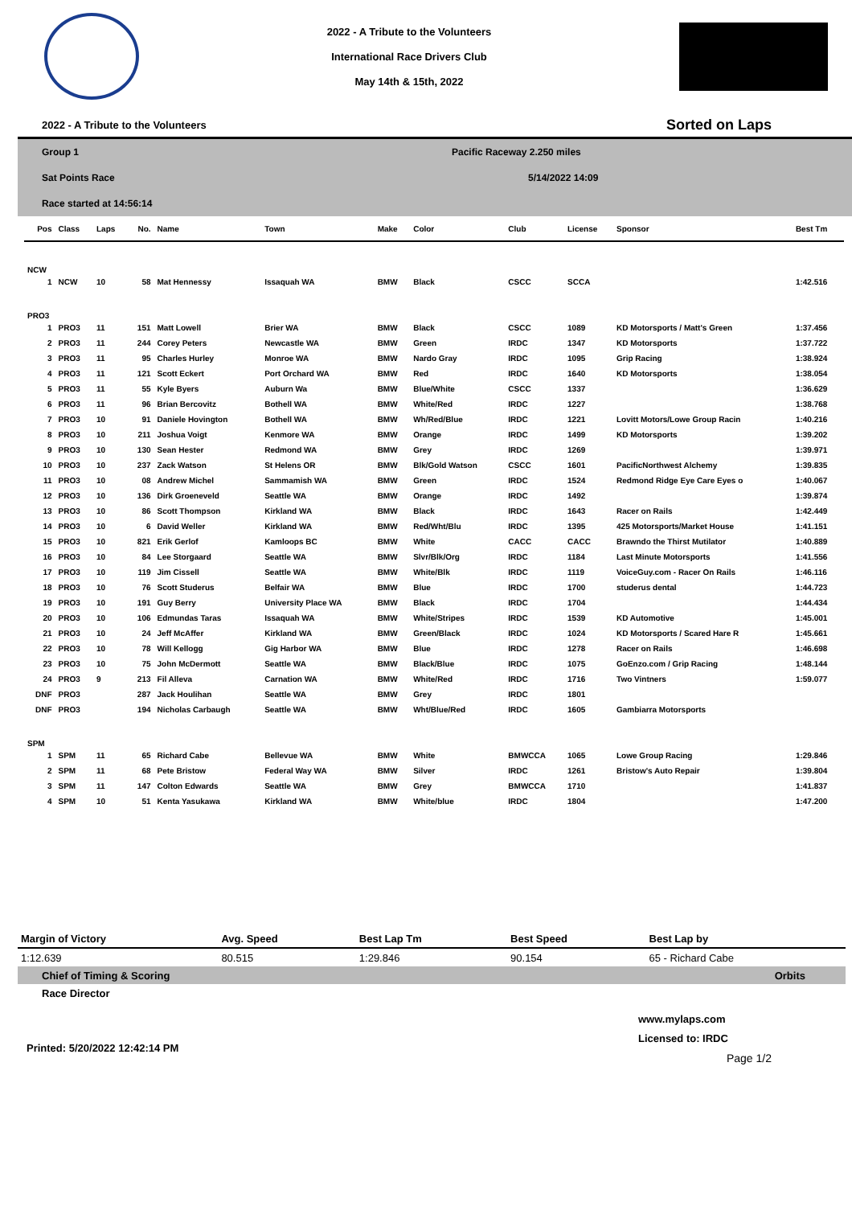2022 - A Tribute to the Volunteers
International Race Drivers Club
May 14th & 15th, 2022
2022 - A Tribute to the Volunteers Sorted on Laps
Group 1
Sat Points Race
Race started at 14:56:14
Pacific Raceway 2.250 miles
5/14/2022 14:09
| Pos | Class | Laps | No. | Name | Town | Make | Color | Club | License | Sponsor | Best Tm |
| --- | --- | --- | --- | --- | --- | --- | --- | --- | --- | --- | --- |
| NCW | | | | | | | | | | | |
| 1 | NCW | 10 | 58 | Mat Hennessy | Issaquah WA | BMW | Black | CSCC | SCCA | | 1:42.516 |
| PRO3 | | | | | | | | | | | |
| 1 | PRO3 | 11 | 151 | Matt Lowell | Brier WA | BMW | Black | CSCC | 1089 | KD Motorsports / Matt's Green | 1:37.456 |
| 2 | PRO3 | 11 | 244 | Corey Peters | Newcastle WA | BMW | Green | IRDC | 1347 | KD Motorsports | 1:37.722 |
| 3 | PRO3 | 11 | 95 | Charles Hurley | Monroe WA | BMW | Nardo Gray | IRDC | 1095 | Grip Racing | 1:38.924 |
| 4 | PRO3 | 11 | 121 | Scott Eckert | Port Orchard WA | BMW | Red | IRDC | 1640 | KD Motorsports | 1:38.054 |
| 5 | PRO3 | 11 | 55 | Kyle Byers | Auburn Wa | BMW | Blue/White | CSCC | 1337 | | 1:36.629 |
| 6 | PRO3 | 11 | 96 | Brian Bercovitz | Bothell WA | BMW | White/Red | IRDC | 1227 | | 1:38.768 |
| 7 | PRO3 | 10 | 91 | Daniele Hovington | Bothell WA | BMW | Wh/Red/Blue | IRDC | 1221 | Lovitt Motors/Lowe Group Racin | 1:40.216 |
| 8 | PRO3 | 10 | 211 | Joshua Voigt | Kenmore WA | BMW | Orange | IRDC | 1499 | KD Motorsports | 1:39.202 |
| 9 | PRO3 | 10 | 130 | Sean Hester | Redmond WA | BMW | Grey | IRDC | 1269 | | 1:39.971 |
| 10 | PRO3 | 10 | 237 | Zack Watson | St Helens OR | BMW | Blk/Gold Watson | CSCC | 1601 | PacificNorthwest Alchemy | 1:39.835 |
| 11 | PRO3 | 10 | 08 | Andrew Michel | Sammamish WA | BMW | Green | IRDC | 1524 | Redmond Ridge Eye Care Eyes o | 1:40.067 |
| 12 | PRO3 | 10 | 136 | Dirk Groeneveld | Seattle WA | BMW | Orange | IRDC | 1492 | | 1:39.874 |
| 13 | PRO3 | 10 | 86 | Scott Thompson | Kirkland WA | BMW | Black | IRDC | 1643 | Racer on Rails | 1:42.449 |
| 14 | PRO3 | 10 | 6 | David Weller | Kirkland WA | BMW | Red/Wht/Blu | IRDC | 1395 | 425 Motorsports/Market House | 1:41.151 |
| 15 | PRO3 | 10 | 821 | Erik Gerlof | Kamloops BC | BMW | White | CACC | CACC | Brawndo the Thirst Mutilator | 1:40.889 |
| 16 | PRO3 | 10 | 84 | Lee Storgaard | Seattle WA | BMW | Slvr/Blk/Org | IRDC | 1184 | Last Minute Motorsports | 1:41.556 |
| 17 | PRO3 | 10 | 119 | Jim Cissell | Seattle WA | BMW | White/Blk | IRDC | 1119 | VoiceGuy.com - Racer On Rails | 1:46.116 |
| 18 | PRO3 | 10 | 76 | Scott Studerus | Belfair WA | BMW | Blue | IRDC | 1700 | studerus dental | 1:44.723 |
| 19 | PRO3 | 10 | 191 | Guy Berry | University Place WA | BMW | Black | IRDC | 1704 | | 1:44.434 |
| 20 | PRO3 | 10 | 106 | Edmundas Taras | Issaquah WA | BMW | White/Stripes | IRDC | 1539 | KD Automotive | 1:45.001 |
| 21 | PRO3 | 10 | 24 | Jeff McAffer | Kirkland WA | BMW | Green/Black | IRDC | 1024 | KD Motorsports / Scared Hare R | 1:45.661 |
| 22 | PRO3 | 10 | 78 | Will Kellogg | Gig Harbor WA | BMW | Blue | IRDC | 1278 | Racer on Rails | 1:46.698 |
| 23 | PRO3 | 10 | 75 | John McDermott | Seattle WA | BMW | Black/Blue | IRDC | 1075 | GoEnzo.com / Grip Racing | 1:48.144 |
| 24 | PRO3 | 9 | 213 | Fil Alleva | Carnation WA | BMW | White/Red | IRDC | 1716 | Two Vintners | 1:59.077 |
| DNF | PRO3 | | 287 | Jack Houlihan | Seattle WA | BMW | Grey | IRDC | 1801 | | |
| DNF | PRO3 | | 194 | Nicholas Carbaugh | Seattle WA | BMW | Wht/Blue/Red | IRDC | 1605 | Gambiarra Motorsports | |
| SPM | | | | | | | | | | | |
| 1 | SPM | 11 | 65 | Richard Cabe | Bellevue WA | BMW | White | BMWCCA | 1065 | Lowe Group Racing | 1:29.846 |
| 2 | SPM | 11 | 68 | Pete Bristow | Federal Way WA | BMW | Silver | IRDC | 1261 | Bristow's Auto Repair | 1:39.804 |
| 3 | SPM | 11 | 147 | Colton Edwards | Seattle WA | BMW | Grey | BMWCCA | 1710 | | 1:41.837 |
| 4 | SPM | 10 | 51 | Kenta Yasukawa | Kirkland WA | BMW | White/blue | IRDC | 1804 | | 1:47.200 |
| Margin of Victory | Avg. Speed | Best Lap Tm | Best Speed | Best Lap by |
| 1:12.639 | 80.515 | 1:29.846 | 90.154 | 65 - Richard Cabe |
| Chief of Timing & Scoring | | | | Orbits |
| Race Director | | | | |
Printed: 5/20/2022 12:42:14 PM
www.mylaps.com
Licensed to: IRDC
Page 1/2